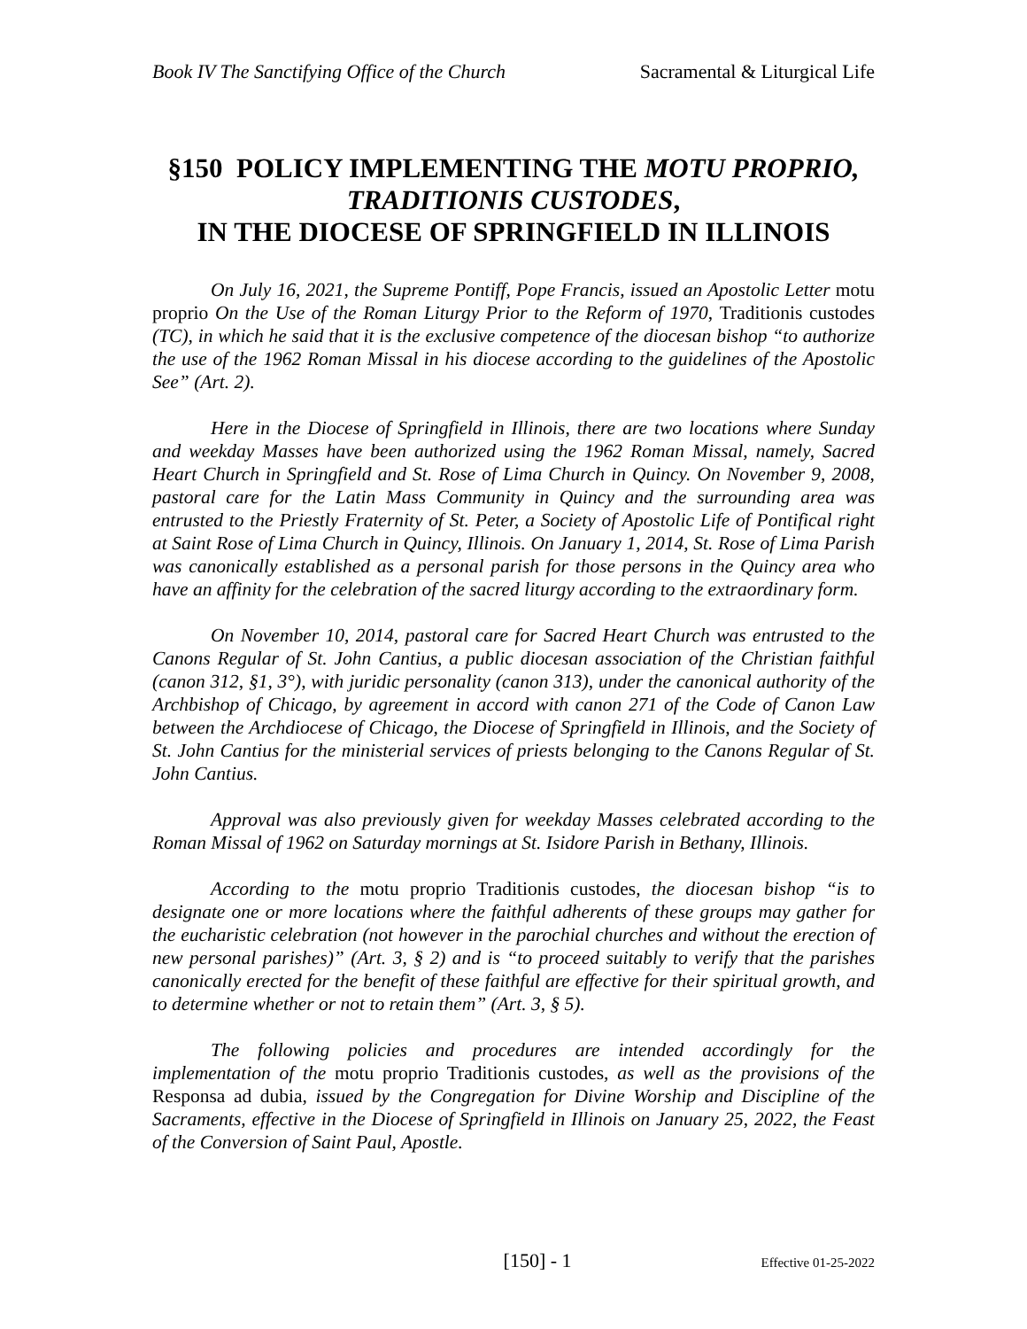Book IV The Sanctifying Office of the Church Sacramental & Liturgical Life
§150 POLICY IMPLEMENTING THE MOTU PROPRIO,
TRADITIONIS CUSTODES,
IN THE DIOCESE OF SPRINGFIELD IN ILLINOIS
On July 16, 2021, the Supreme Pontiff, Pope Francis, issued an Apostolic Letter motu proprio On the Use of the Roman Liturgy Prior to the Reform of 1970, Traditionis custodes (TC), in which he said that it is the exclusive competence of the diocesan bishop “to authorize the use of the 1962 Roman Missal in his diocese according to the guidelines of the Apostolic See” (Art. 2).
Here in the Diocese of Springfield in Illinois, there are two locations where Sunday and weekday Masses have been authorized using the 1962 Roman Missal, namely, Sacred Heart Church in Springfield and St. Rose of Lima Church in Quincy. On November 9, 2008, pastoral care for the Latin Mass Community in Quincy and the surrounding area was entrusted to the Priestly Fraternity of St. Peter, a Society of Apostolic Life of Pontifical right at Saint Rose of Lima Church in Quincy, Illinois. On January 1, 2014, St. Rose of Lima Parish was canonically established as a personal parish for those persons in the Quincy area who have an affinity for the celebration of the sacred liturgy according to the extraordinary form.
On November 10, 2014, pastoral care for Sacred Heart Church was entrusted to the Canons Regular of St. John Cantius, a public diocesan association of the Christian faithful (canon 312, §1, 3°), with juridic personality (canon 313), under the canonical authority of the Archbishop of Chicago, by agreement in accord with canon 271 of the Code of Canon Law between the Archdiocese of Chicago, the Diocese of Springfield in Illinois, and the Society of St. John Cantius for the ministerial services of priests belonging to the Canons Regular of St. John Cantius.
Approval was also previously given for weekday Masses celebrated according to the Roman Missal of 1962 on Saturday mornings at St. Isidore Parish in Bethany, Illinois.
According to the motu proprio Traditionis custodes, the diocesan bishop “is to designate one or more locations where the faithful adherents of these groups may gather for the eucharistic celebration (not however in the parochial churches and without the erection of new personal parishes)” (Art. 3, § 2) and is “to proceed suitably to verify that the parishes canonically erected for the benefit of these faithful are effective for their spiritual growth, and to determine whether or not to retain them” (Art. 3, § 5).
The following policies and procedures are intended accordingly for the implementation of the motu proprio Traditionis custodes, as well as the provisions of the Responsa ad dubia, issued by the Congregation for Divine Worship and Discipline of the Sacraments, effective in the Diocese of Springfield in Illinois on January 25, 2022, the Feast of the Conversion of Saint Paul, Apostle.
[150] - 1 Effective 01-25-2022